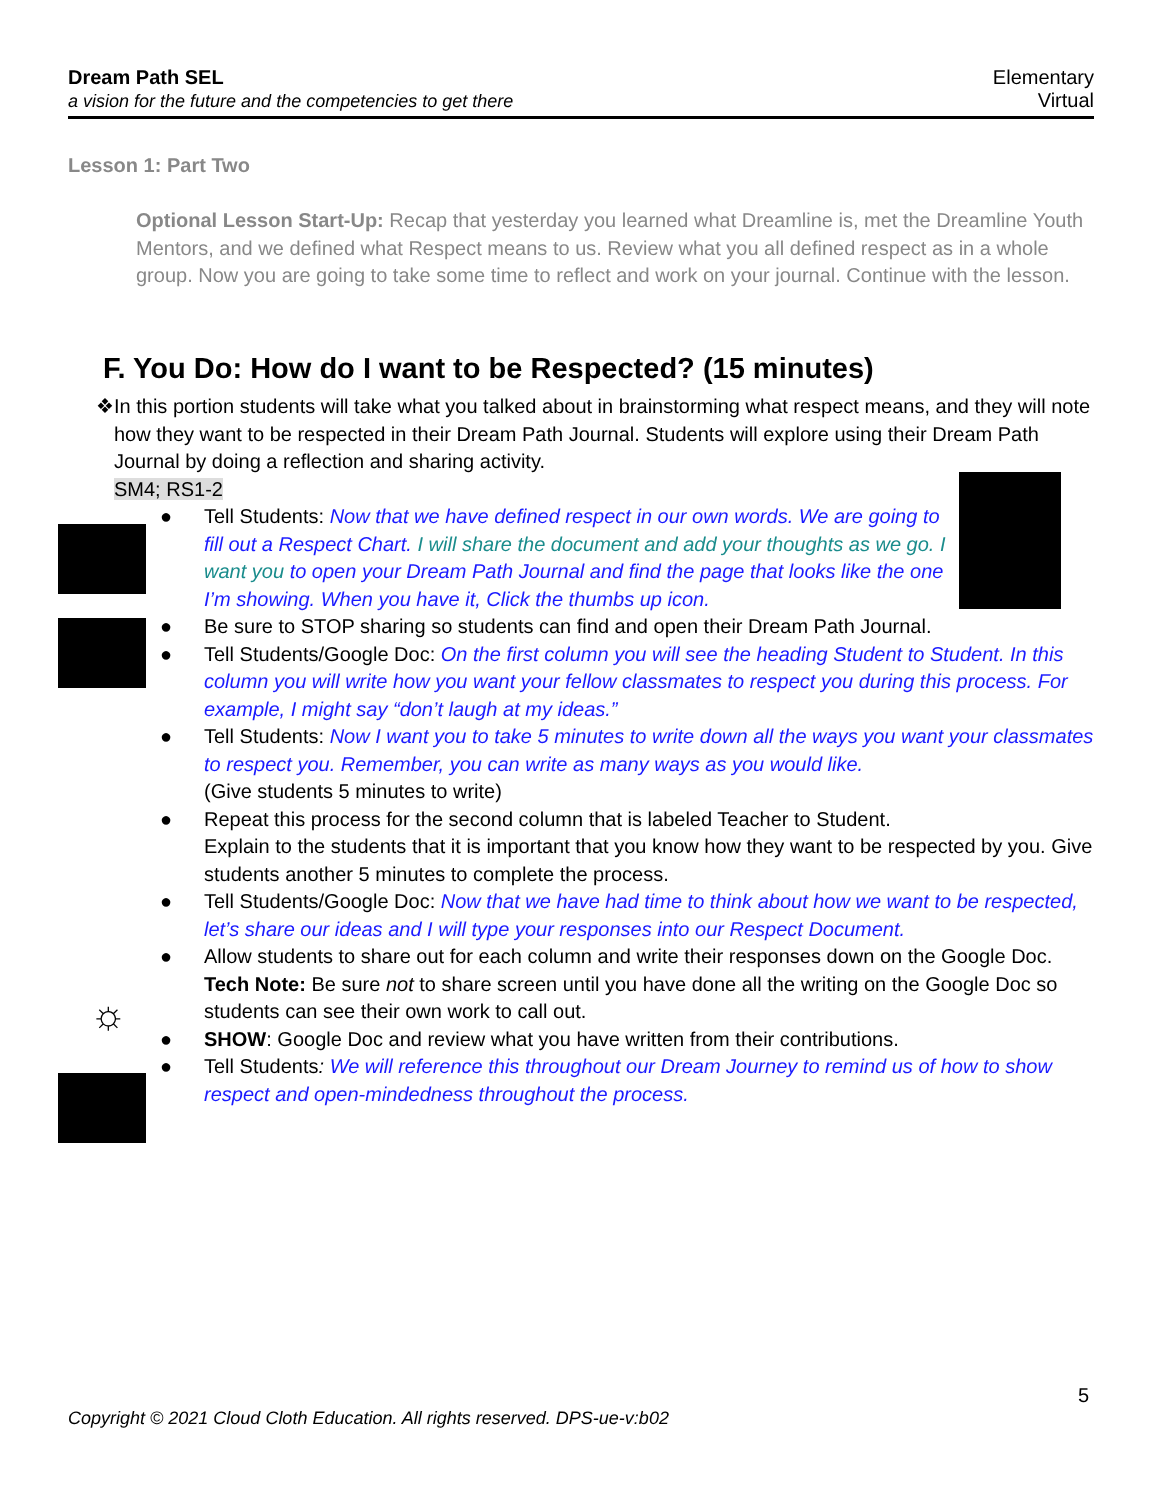Dream Path SEL
a vision for the future and the competencies to get there
Elementary
Virtual
Lesson 1: Part Two
Optional Lesson Start-Up: Recap that yesterday you learned what Dreamline is, met the Dreamline Youth Mentors, and we defined what Respect means to us. Review what you all defined respect as in a whole group. Now you are going to take some time to reflect and work on your journal. Continue with the lesson.
F. You Do: How do I want to be Respected? (15 minutes)
☼
❖ In this portion students will take what you talked about in brainstorming what respect means, and they will note how they want to be respected in their Dream Path Journal. Students will explore using their Dream Path Journal by doing a reflection and sharing activity.
SM4; RS1-2
● Tell Students: Now that we have defined respect in our own words. We are going to fill out a Respect Chart. I will share the document and add your thoughts as we go. I want you to open your Dream Path Journal and find the page that looks like the one I’m showing. When you have it, Click the thumbs up icon.
● Be sure to STOP sharing so students can find and open their Dream Path Journal.
● Tell Students/Google Doc: On the first column you will see the heading Student to Student. In this column you will write how you want your fellow classmates to respect you during this process. For example, I might say “don’t laugh at my ideas.”
● Tell Students: Now I want you to take 5 minutes to write down all the ways you want your classmates to respect you. Remember, you can write as many ways as you would like.
(Give students 5 minutes to write)
● Repeat this process for the second column that is labeled Teacher to Student.
Explain to the students that it is important that you know how they want to be respected by you. Give students another 5 minutes to complete the process.
● Tell Students/Google Doc: Now that we have had time to think about how we want to be respected, let’s share our ideas and I will type your responses into our Respect Document.
● Allow students to share out for each column and write their responses down on the Google Doc. Tech Note: Be sure not to share screen until you have done all the writing on the Google Doc so students can see their own work to call out.
● SHOW: Google Doc and review what you have written from their contributions.
● Tell Students: We will reference this throughout our Dream Journey to remind us of how to show respect and open-mindedness throughout the process.
5
Copyright © 2021 Cloud Cloth Education. All rights reserved. DPS-ue-v:b02